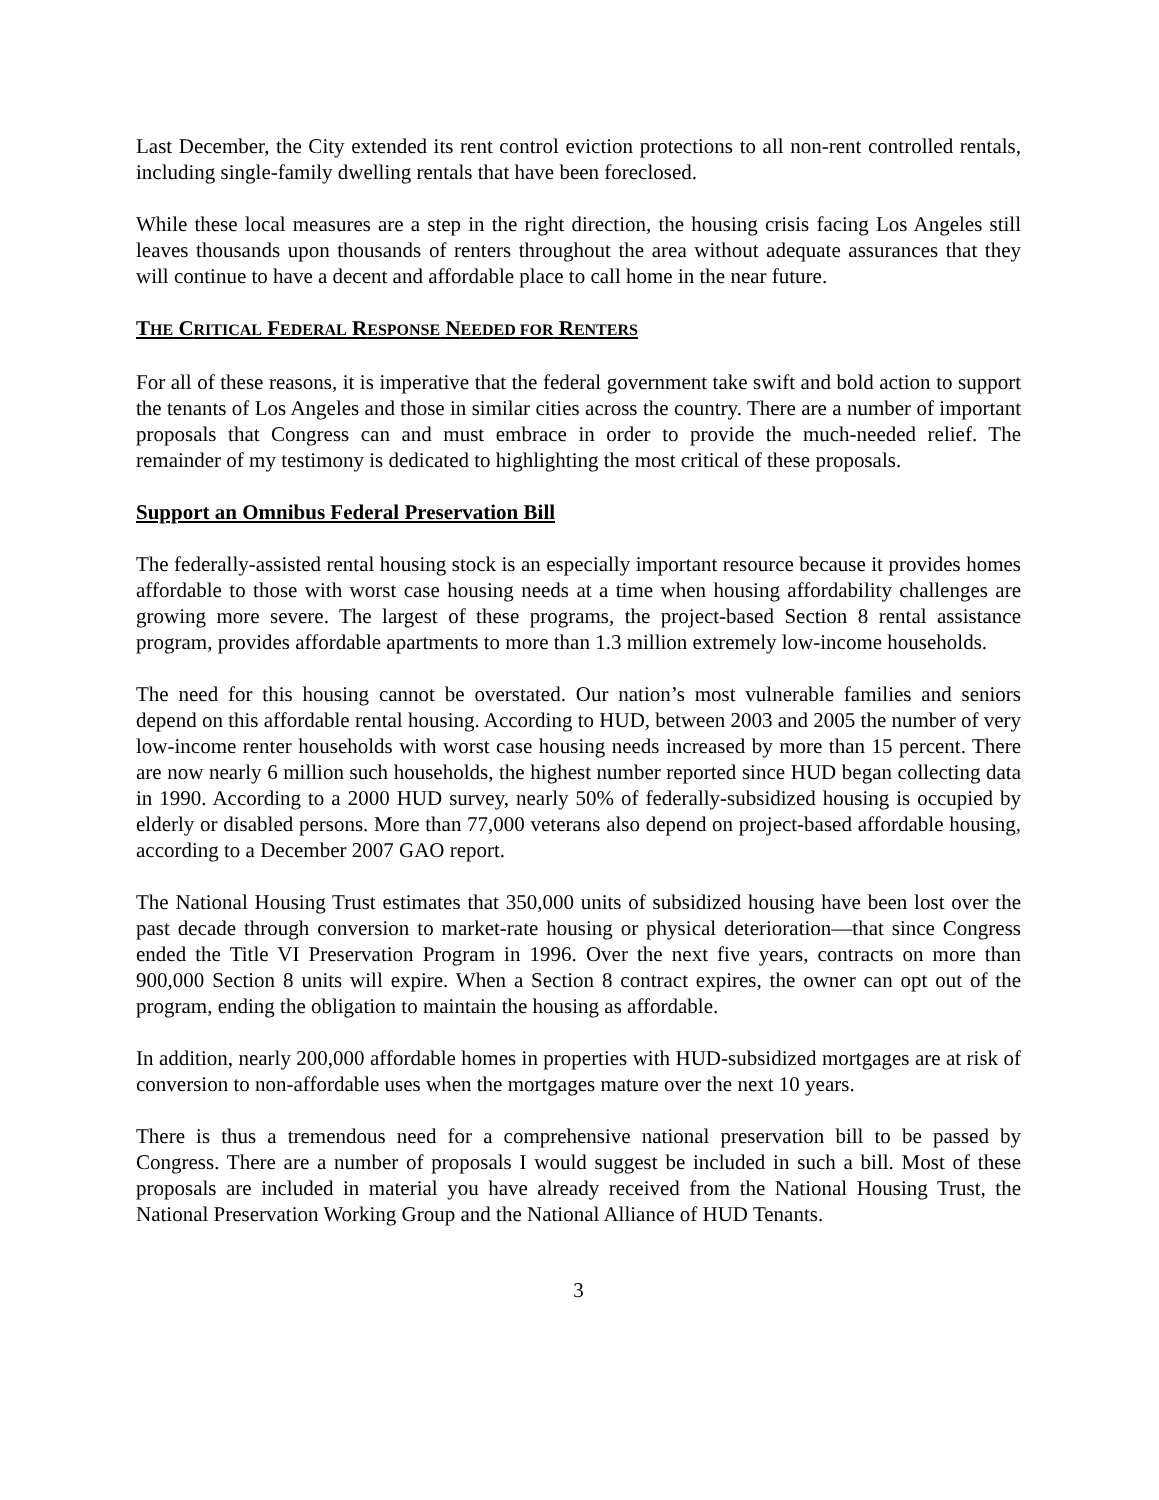Last December, the City extended its rent control eviction protections to all non-rent controlled rentals, including single-family dwelling rentals that have been foreclosed.
While these local measures are a step in the right direction, the housing crisis facing Los Angeles still leaves thousands upon thousands of renters throughout the area without adequate assurances that they will continue to have a decent and affordable place to call home in the near future.
THE CRITICAL FEDERAL RESPONSE NEEDED FOR RENTERS
For all of these reasons, it is imperative that the federal government take swift and bold action to support the tenants of Los Angeles and those in similar cities across the country. There are a number of important proposals that Congress can and must embrace in order to provide the much-needed relief. The remainder of my testimony is dedicated to highlighting the most critical of these proposals.
Support an Omnibus Federal Preservation Bill
The federally-assisted rental housing stock is an especially important resource because it provides homes affordable to those with worst case housing needs at a time when housing affordability challenges are growing more severe. The largest of these programs, the project-based Section 8 rental assistance program, provides affordable apartments to more than 1.3 million extremely low-income households.
The need for this housing cannot be overstated. Our nation’s most vulnerable families and seniors depend on this affordable rental housing. According to HUD, between 2003 and 2005 the number of very low-income renter households with worst case housing needs increased by more than 15 percent. There are now nearly 6 million such households, the highest number reported since HUD began collecting data in 1990. According to a 2000 HUD survey, nearly 50% of federally-subsidized housing is occupied by elderly or disabled persons. More than 77,000 veterans also depend on project-based affordable housing, according to a December 2007 GAO report.
The National Housing Trust estimates that 350,000 units of subsidized housing have been lost over the past decade through conversion to market-rate housing or physical deterioration—that since Congress ended the Title VI Preservation Program in 1996. Over the next five years, contracts on more than 900,000 Section 8 units will expire. When a Section 8 contract expires, the owner can opt out of the program, ending the obligation to maintain the housing as affordable.
In addition, nearly 200,000 affordable homes in properties with HUD-subsidized mortgages are at risk of conversion to non-affordable uses when the mortgages mature over the next 10 years.
There is thus a tremendous need for a comprehensive national preservation bill to be passed by Congress. There are a number of proposals I would suggest be included in such a bill. Most of these proposals are included in material you have already received from the National Housing Trust, the National Preservation Working Group and the National Alliance of HUD Tenants.
3